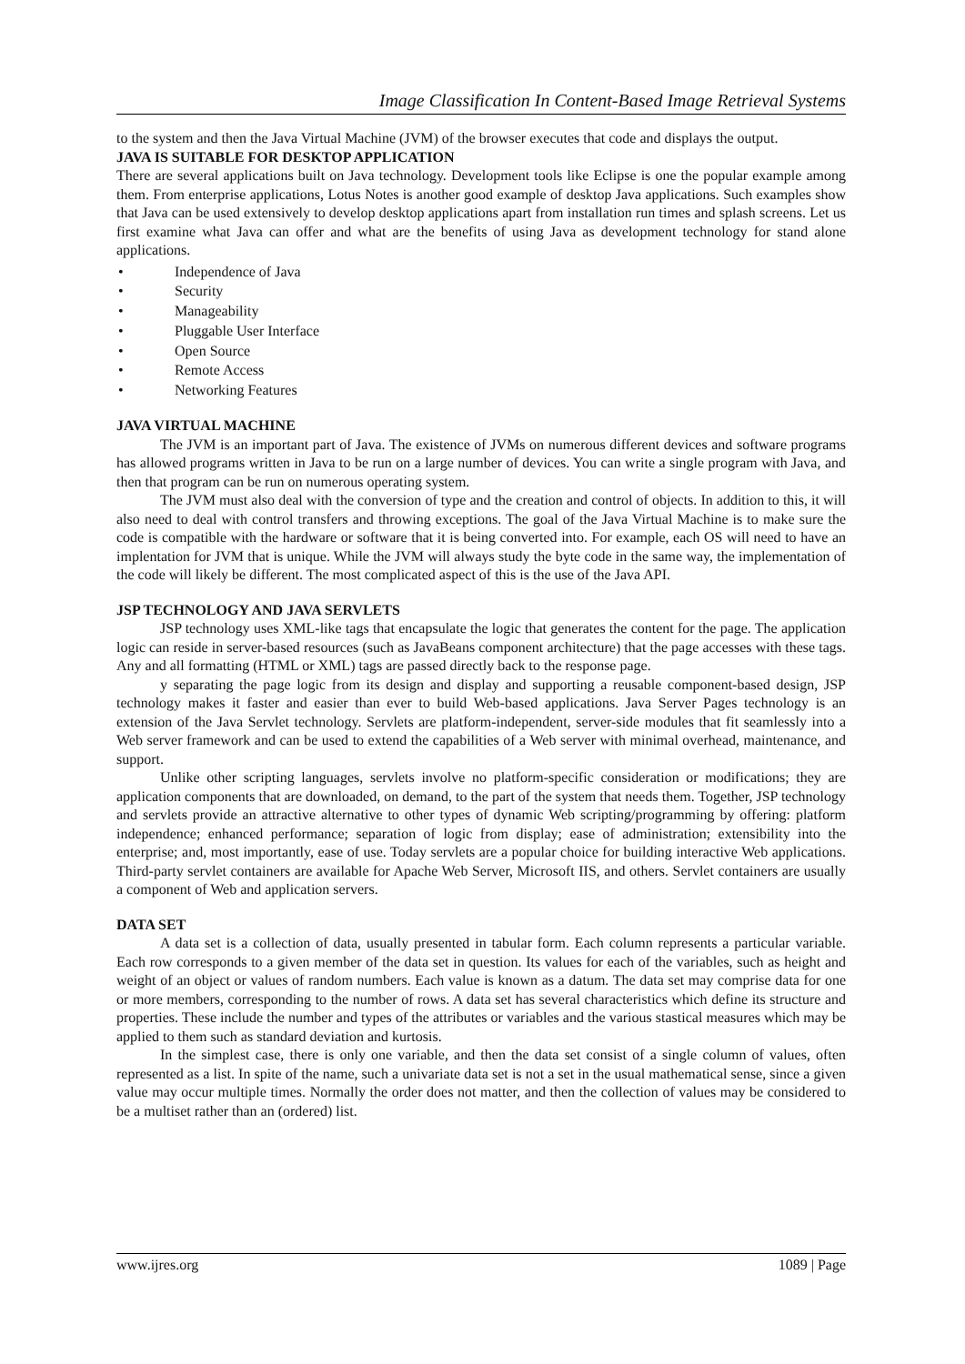Image Classification In Content-Based Image Retrieval Systems
to the system and then the Java Virtual Machine (JVM) of the browser executes that code and displays the output.
JAVA IS SUITABLE FOR DESKTOP APPLICATION
There are several applications built on Java technology. Development tools like Eclipse is one the popular example among them. From enterprise applications, Lotus Notes is another good example of desktop Java applications. Such examples show that Java can be used extensively to develop desktop applications apart from installation run times and splash screens. Let us first examine what Java can offer and what are the benefits of using Java as development technology for stand alone applications.
• Independence of Java
• Security
• Manageability
• Pluggable User Interface
• Open Source
• Remote Access
• Networking Features
JAVA VIRTUAL MACHINE
The JVM is an important part of Java. The existence of JVMs on numerous different devices and software programs has allowed programs written in Java to be run on a large number of devices. You can write a single program with Java, and then that program can be run on numerous operating system.
The JVM must also deal with the conversion of type and the creation and control of objects. In addition to this, it will also need to deal with control transfers and throwing exceptions. The goal of the Java Virtual Machine is to make sure the code is compatible with the hardware or software that it is being converted into. For example, each OS will need to have an implentation for JVM that is unique. While the JVM will always study the byte code in the same way, the implementation of the code will likely be different. The most complicated aspect of this is the use of the Java API.
JSP TECHNOLOGY AND JAVA SERVLETS
JSP technology uses XML-like tags that encapsulate the logic that generates the content for the page. The application logic can reside in server-based resources (such as JavaBeans component architecture) that the page accesses with these tags. Any and all formatting (HTML or XML) tags are passed directly back to the response page.
y separating the page logic from its design and display and supporting a reusable component-based design, JSP technology makes it faster and easier than ever to build Web-based applications. Java Server Pages technology is an extension of the Java Servlet technology. Servlets are platform-independent, server-side modules that fit seamlessly into a Web server framework and can be used to extend the capabilities of a Web server with minimal overhead, maintenance, and support.
Unlike other scripting languages, servlets involve no platform-specific consideration or modifications; they are application components that are downloaded, on demand, to the part of the system that needs them. Together, JSP technology and servlets provide an attractive alternative to other types of dynamic Web scripting/programming by offering: platform independence; enhanced performance; separation of logic from display; ease of administration; extensibility into the enterprise; and, most importantly, ease of use. Today servlets are a popular choice for building interactive Web applications. Third-party servlet containers are available for Apache Web Server, Microsoft IIS, and others. Servlet containers are usually a component of Web and application servers.
DATA SET
A data set is a collection of data, usually presented in tabular form. Each column represents a particular variable. Each row corresponds to a given member of the data set in question. Its values for each of the variables, such as height and weight of an object or values of random numbers. Each value is known as a datum. The data set may comprise data for one or more members, corresponding to the number of rows. A data set has several characteristics which define its structure and properties. These include the number and types of the attributes or variables and the various stastical measures which may be applied to them such as standard deviation and kurtosis.
In the simplest case, there is only one variable, and then the data set consist of a single column of values, often represented as a list. In spite of the name, such a univariate data set is not a set in the usual mathematical sense, since a given value may occur multiple times. Normally the order does not matter, and then the collection of values may be considered to be a multiset rather than an (ordered) list.
www.ijres.org 1089 | Page